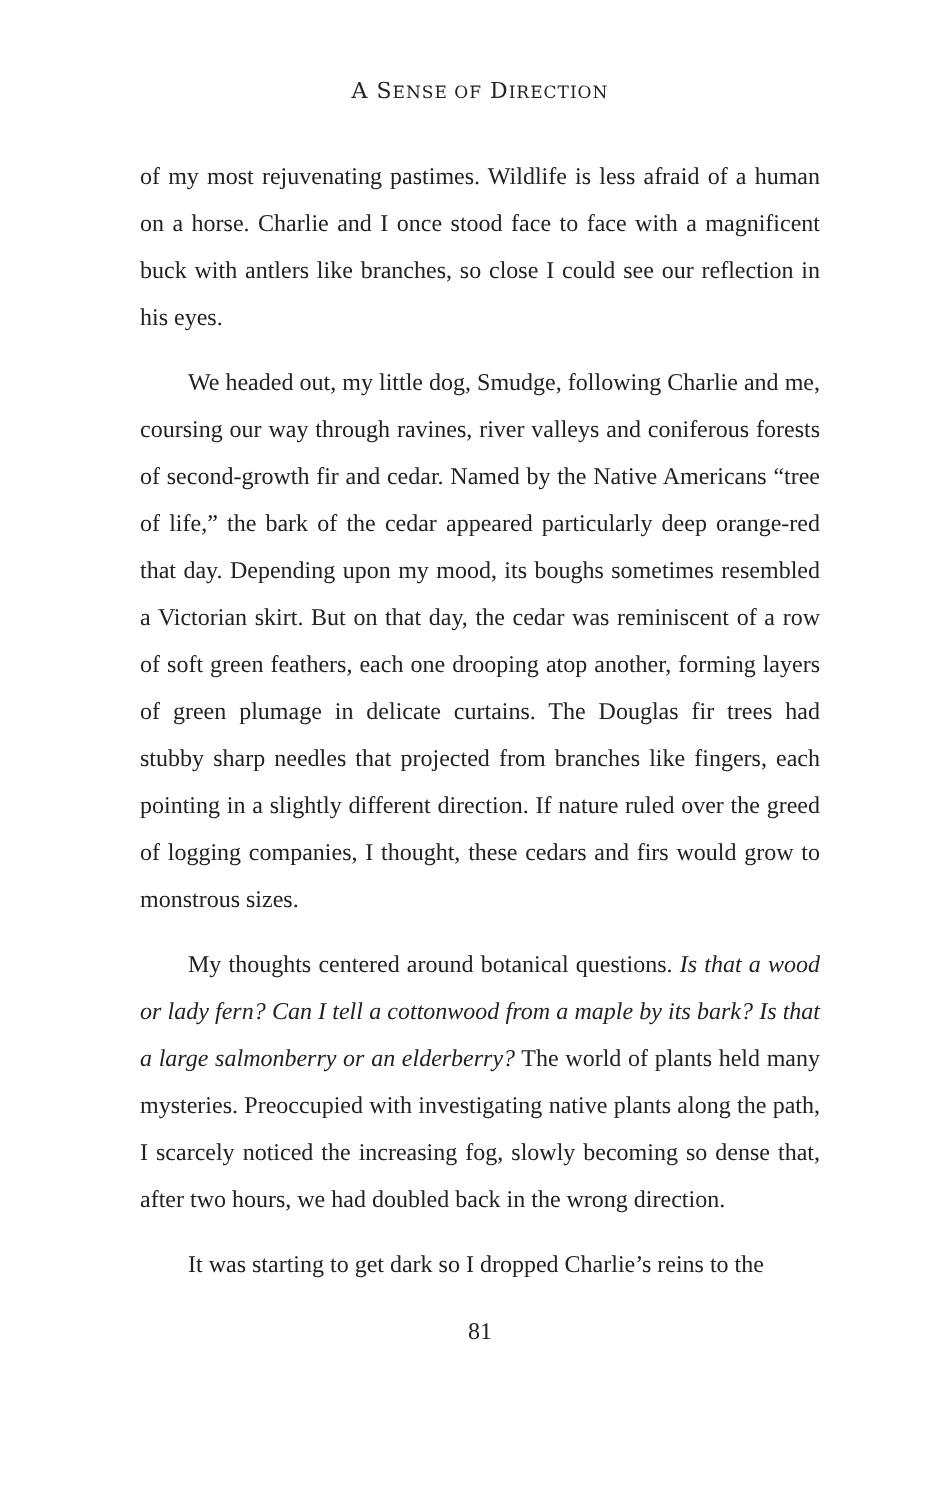A SENSE OF DIRECTION
of my most rejuvenating pastimes. Wildlife is less afraid of a human on a horse. Charlie and I once stood face to face with a magnificent buck with antlers like branches, so close I could see our reflection in his eyes.
We headed out, my little dog, Smudge, following Charlie and me, coursing our way through ravines, river valleys and coniferous forests of second-growth fir and cedar. Named by the Native Americans “tree of life,” the bark of the cedar appeared particularly deep orange-red that day. Depending upon my mood, its boughs sometimes resembled a Victorian skirt. But on that day, the cedar was reminiscent of a row of soft green feathers, each one drooping atop another, forming layers of green plumage in delicate curtains. The Douglas fir trees had stubby sharp needles that projected from branches like fingers, each pointing in a slightly different direction. If nature ruled over the greed of logging companies, I thought, these cedars and firs would grow to monstrous sizes.
My thoughts centered around botanical questions. Is that a wood or lady fern? Can I tell a cottonwood from a maple by its bark? Is that a large salmonberry or an elderberry? The world of plants held many mysteries. Preoccupied with investigating native plants along the path, I scarcely noticed the increasing fog, slowly becoming so dense that, after two hours, we had doubled back in the wrong direction.
It was starting to get dark so I dropped Charlie’s reins to the
81